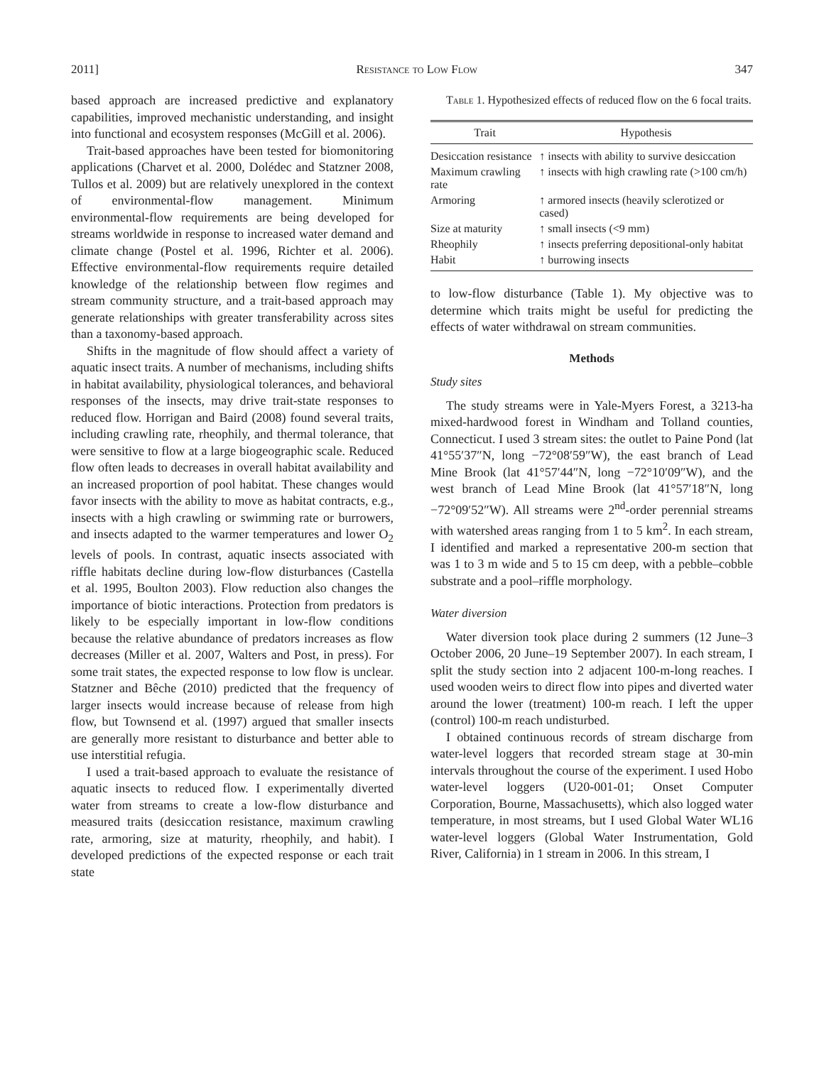2011] Resistance to Low Flow 347
based approach are increased predictive and explanatory capabilities, improved mechanistic understanding, and insight into functional and ecosystem responses (McGill et al. 2006).
Trait-based approaches have been tested for biomonitoring applications (Charvet et al. 2000, Dolédec and Statzner 2008, Tullos et al. 2009) but are relatively unexplored in the context of environmental-flow management. Minimum environmental-flow requirements are being developed for streams worldwide in response to increased water demand and climate change (Postel et al. 1996, Richter et al. 2006). Effective environmental-flow requirements require detailed knowledge of the relationship between flow regimes and stream community structure, and a trait-based approach may generate relationships with greater transferability across sites than a taxonomy-based approach.
Shifts in the magnitude of flow should affect a variety of aquatic insect traits. A number of mechanisms, including shifts in habitat availability, physiological tolerances, and behavioral responses of the insects, may drive trait-state responses to reduced flow. Horrigan and Baird (2008) found several traits, including crawling rate, rheophily, and thermal tolerance, that were sensitive to flow at a large biogeographic scale. Reduced flow often leads to decreases in overall habitat availability and an increased proportion of pool habitat. These changes would favor insects with the ability to move as habitat contracts, e.g., insects with a high crawling or swimming rate or burrowers, and insects adapted to the warmer temperatures and lower O<sub>2</sub> levels of pools. In contrast, aquatic insects associated with riffle habitats decline during low-flow disturbances (Castella et al. 1995, Boulton 2003). Flow reduction also changes the importance of biotic interactions. Protection from predators is likely to be especially important in low-flow conditions because the relative abundance of predators increases as flow decreases (Miller et al. 2007, Walters and Post, in press). For some trait states, the expected response to low flow is unclear. Statzner and Bêche (2010) predicted that the frequency of larger insects would increase because of release from high flow, but Townsend et al. (1997) argued that smaller insects are generally more resistant to disturbance and better able to use interstitial refugia.
I used a trait-based approach to evaluate the resistance of aquatic insects to reduced flow. I experimentally diverted water from streams to create a low-flow disturbance and measured traits (desiccation resistance, maximum crawling rate, armoring, size at maturity, rheophily, and habit). I developed predictions of the expected response or each trait state
Table 1. Hypothesized effects of reduced flow on the 6 focal traits.
| Trait | Hypothesis |
| --- | --- |
| Desiccation resistance | ↑ insects with ability to survive desiccation |
| Maximum crawling rate | ↑ insects with high crawling rate (>100 cm/h) |
| Armoring | ↑ armored insects (heavily sclerotized or cased) |
| Size at maturity | ↑ small insects (<9 mm) |
| Rheophily | ↑ insects preferring depositional-only habitat |
| Habit | ↑ burrowing insects |
to low-flow disturbance (Table 1). My objective was to determine which traits might be useful for predicting the effects of water withdrawal on stream communities.
Methods
Study sites
The study streams were in Yale-Myers Forest, a 3213-ha mixed-hardwood forest in Windham and Tolland counties, Connecticut. I used 3 stream sites: the outlet to Paine Pond (lat 41°55′37″N, long −72°08′59″W), the east branch of Lead Mine Brook (lat 41°57′44″N, long −72°10′09″W), and the west branch of Lead Mine Brook (lat 41°57′18″N, long −72°09′52″W). All streams were 2<sup>nd</sup>-order perennial streams with watershed areas ranging from 1 to 5 km<sup>2</sup>. In each stream, I identified and marked a representative 200-m section that was 1 to 3 m wide and 5 to 15 cm deep, with a pebble–cobble substrate and a pool–riffle morphology.
Water diversion
Water diversion took place during 2 summers (12 June–3 October 2006, 20 June–19 September 2007). In each stream, I split the study section into 2 adjacent 100-m-long reaches. I used wooden weirs to direct flow into pipes and diverted water around the lower (treatment) 100-m reach. I left the upper (control) 100-m reach undisturbed.
I obtained continuous records of stream discharge from water-level loggers that recorded stream stage at 30-min intervals throughout the course of the experiment. I used Hobo water-level loggers (U20-001-01; Onset Computer Corporation, Bourne, Massachusetts), which also logged water temperature, in most streams, but I used Global Water WL16 water-level loggers (Global Water Instrumentation, Gold River, California) in 1 stream in 2006. In this stream, I